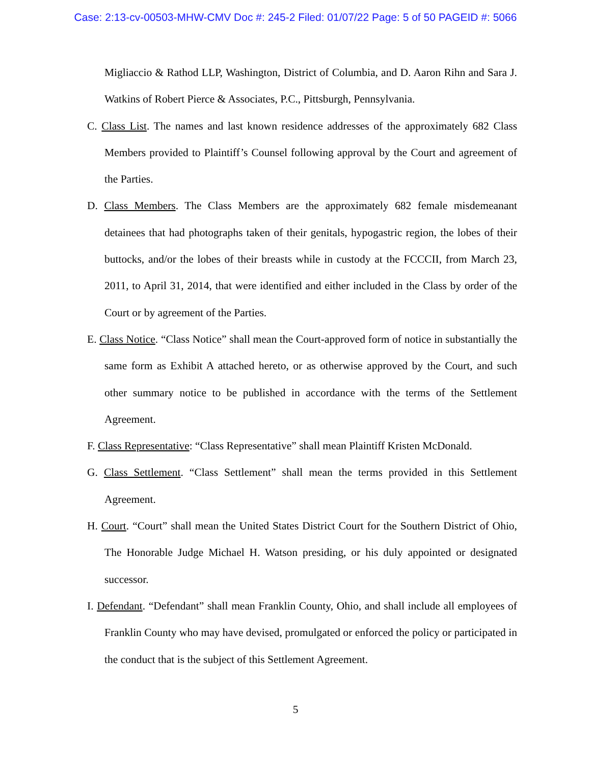Case: 2:13-cv-00503-MHW-CMV Doc #: 245-2 Filed: 01/07/22 Page: 5 of 50 PAGEID #: 5066
Migliaccio & Rathod LLP, Washington, District of Columbia, and D. Aaron Rihn and Sara J. Watkins of Robert Pierce & Associates, P.C., Pittsburgh, Pennsylvania.
C. Class List. The names and last known residence addresses of the approximately 682 Class Members provided to Plaintiff’s Counsel following approval by the Court and agreement of the Parties.
D. Class Members. The Class Members are the approximately 682 female misdemeanant detainees that had photographs taken of their genitals, hypogastric region, the lobes of their buttocks, and/or the lobes of their breasts while in custody at the FCCCII, from March 23, 2011, to April 31, 2014, that were identified and either included in the Class by order of the Court or by agreement of the Parties.
E. Class Notice. “Class Notice” shall mean the Court-approved form of notice in substantially the same form as Exhibit A attached hereto, or as otherwise approved by the Court, and such other summary notice to be published in accordance with the terms of the Settlement Agreement.
F. Class Representative: “Class Representative” shall mean Plaintiff Kristen McDonald.
G. Class Settlement. “Class Settlement” shall mean the terms provided in this Settlement Agreement.
H. Court. “Court” shall mean the United States District Court for the Southern District of Ohio, The Honorable Judge Michael H. Watson presiding, or his duly appointed or designated successor.
I. Defendant. “Defendant” shall mean Franklin County, Ohio, and shall include all employees of Franklin County who may have devised, promulgated or enforced the policy or participated in the conduct that is the subject of this Settlement Agreement.
5